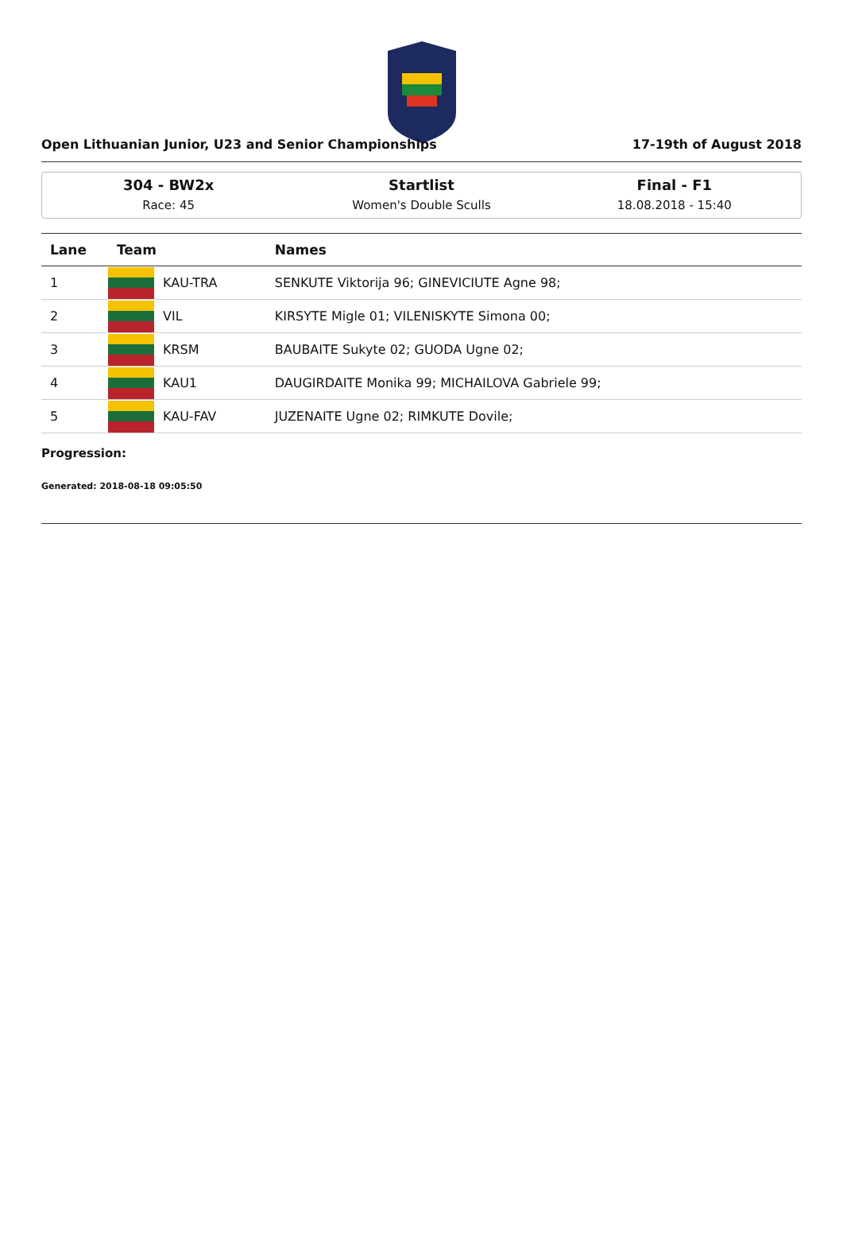Open Lithuanian Junior, U23 and Senior Championships 17-19th of August 2018
304 - BW2x
Race: 45
Startlist
Women's Double Sculls
Final - F1
18.08.2018 - 15:40
| Lane | Team | | Names |
| --- | --- | --- | --- |
| 1 | | KAU-TRA | SENKUTE Viktorija 96; GINEVICIUTE Agne 98; |
| 2 | | VIL | KIRSYTE Migle 01; VILENISKYTE Simona 00; |
| 3 | | KRSM | BAUBAITE Sukyte 02; GUODA Ugne 02; |
| 4 | | KAU1 | DAUGIRDAITE Monika 99; MICHAILOVA Gabriele 99; |
| 5 | | KAU-FAV | JUZENAITE Ugne 02; RIMKUTE Dovile; |
Progression:
Generated: 2018-08-18 09:05:50